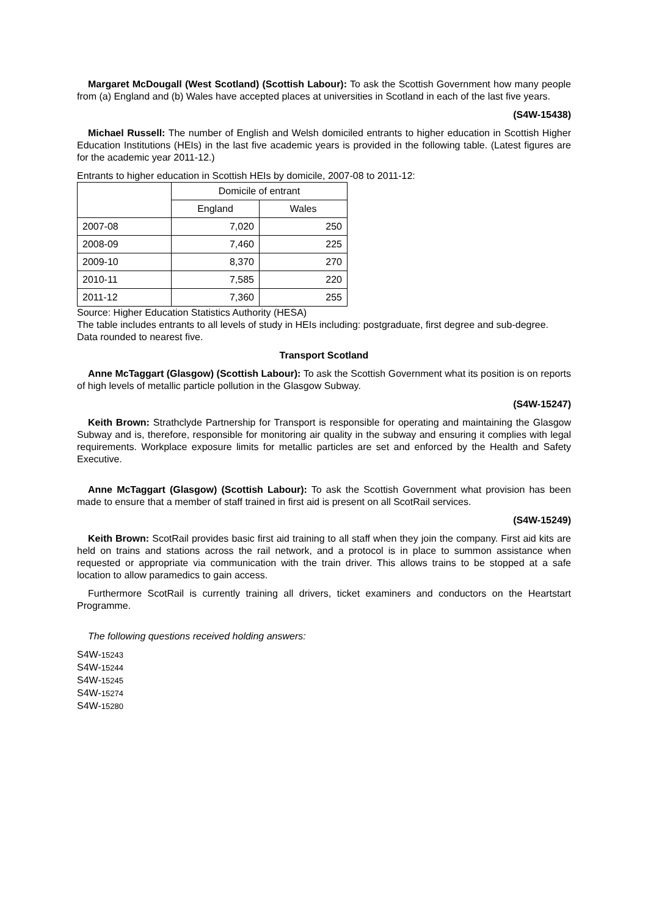Margaret McDougall (West Scotland) (Scottish Labour): To ask the Scottish Government how many people from (a) England and (b) Wales have accepted places at universities in Scotland in each of the last five years.
(S4W-15438)
Michael Russell: The number of English and Welsh domiciled entrants to higher education in Scottish Higher Education Institutions (HEIs) in the last five academic years is provided in the following table. (Latest figures are for the academic year 2011-12.)
Entrants to higher education in Scottish HEIs by domicile, 2007-08 to 2011-12:
| | Domicile of entrant | |
| --- | --- | --- |
| | England | Wales |
| 2007-08 | 7,020 | 250 |
| 2008-09 | 7,460 | 225 |
| 2009-10 | 8,370 | 270 |
| 2010-11 | 7,585 | 220 |
| 2011-12 | 7,360 | 255 |
Source: Higher Education Statistics Authority (HESA)
The table includes entrants to all levels of study in HEIs including: postgraduate, first degree and sub-degree.
Data rounded to nearest five.
Transport Scotland
Anne McTaggart (Glasgow) (Scottish Labour): To ask the Scottish Government what its position is on reports of high levels of metallic particle pollution in the Glasgow Subway.
(S4W-15247)
Keith Brown: Strathclyde Partnership for Transport is responsible for operating and maintaining the Glasgow Subway and is, therefore, responsible for monitoring air quality in the subway and ensuring it complies with legal requirements. Workplace exposure limits for metallic particles are set and enforced by the Health and Safety Executive.
Anne McTaggart (Glasgow) (Scottish Labour): To ask the Scottish Government what provision has been made to ensure that a member of staff trained in first aid is present on all ScotRail services.
(S4W-15249)
Keith Brown: ScotRail provides basic first aid training to all staff when they join the company. First aid kits are held on trains and stations across the rail network, and a protocol is in place to summon assistance when requested or appropriate via communication with the train driver. This allows trains to be stopped at a safe location to allow paramedics to gain access.
Furthermore ScotRail is currently training all drivers, ticket examiners and conductors on the Heartstart Programme.
The following questions received holding answers:
S4W-15243
S4W-15244
S4W-15245
S4W-15274
S4W-15280